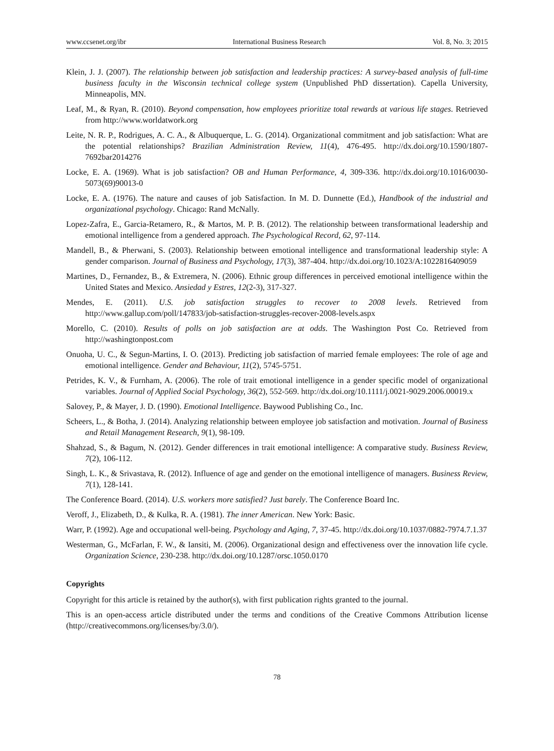www.ccsenet.org/ibr International Business Research Vol. 8, No. 3; 2015
Klein, J. J. (2007). The relationship between job satisfaction and leadership practices: A survey-based analysis of full-time business faculty in the Wisconsin technical college system (Unpublished PhD dissertation). Capella University, Minneapolis, MN.
Leaf, M., & Ryan, R. (2010). Beyond compensation, how employees prioritize total rewards at various life stages. Retrieved from http://www.worldatwork.org
Leite, N. R. P., Rodrigues, A. C. A., & Albuquerque, L. G. (2014). Organizational commitment and job satisfaction: What are the potential relationships? Brazilian Administration Review, 11(4), 476-495. http://dx.doi.org/10.1590/1807-7692bar2014276
Locke, E. A. (1969). What is job satisfaction? OB and Human Performance, 4, 309-336. http://dx.doi.org/10.1016/0030-5073(69)90013-0
Locke, E. A. (1976). The nature and causes of job Satisfaction. In M. D. Dunnette (Ed.), Handbook of the industrial and organizational psychology. Chicago: Rand McNally.
Lopez-Zafra, E., Garcia-Retamero, R., & Martos, M. P. B. (2012). The relationship between transformational leadership and emotional intelligence from a gendered approach. The Psychological Record, 62, 97-114.
Mandell, B., & Pherwani, S. (2003). Relationship between emotional intelligence and transformational leadership style: A gender comparison. Journal of Business and Psychology, 17(3), 387-404. http://dx.doi.org/10.1023/A:1022816409059
Martines, D., Fernandez, B., & Extremera, N. (2006). Ethnic group differences in perceived emotional intelligence within the United States and Mexico. Ansiedad y Estres, 12(2-3), 317-327.
Mendes, E. (2011). U.S. job satisfaction struggles to recover to 2008 levels. Retrieved from http://www.gallup.com/poll/147833/job-satisfaction-struggles-recover-2008-levels.aspx
Morello, C. (2010). Results of polls on job satisfaction are at odds. The Washington Post Co. Retrieved from http://washingtonpost.com
Onuoha, U. C., & Segun-Martins, I. O. (2013). Predicting job satisfaction of married female employees: The role of age and emotional intelligence. Gender and Behaviour, 11(2), 5745-5751.
Petrides, K. V., & Furnham, A. (2006). The role of trait emotional intelligence in a gender specific model of organizational variables. Journal of Applied Social Psychology, 36(2), 552-569. http://dx.doi.org/10.1111/j.0021-9029.2006.00019.x
Salovey, P., & Mayer, J. D. (1990). Emotional Intelligence. Baywood Publishing Co., Inc.
Scheers, L., & Botha, J. (2014). Analyzing relationship between employee job satisfaction and motivation. Journal of Business and Retail Management Research, 9(1), 98-109.
Shahzad, S., & Bagum, N. (2012). Gender differences in trait emotional intelligence: A comparative study. Business Review, 7(2), 106-112.
Singh, L. K., & Srivastava, R. (2012). Influence of age and gender on the emotional intelligence of managers. Business Review, 7(1), 128-141.
The Conference Board. (2014). U.S. workers more satisfied? Just barely. The Conference Board Inc.
Veroff, J., Elizabeth, D., & Kulka, R. A. (1981). The inner American. New York: Basic.
Warr, P. (1992). Age and occupational well-being. Psychology and Aging, 7, 37-45. http://dx.doi.org/10.1037/0882-7974.7.1.37
Westerman, G., McFarlan, F. W., & Iansiti, M. (2006). Organizational design and effectiveness over the innovation life cycle. Organization Science, 230-238. http://dx.doi.org/10.1287/orsc.1050.0170
Copyrights
Copyright for this article is retained by the author(s), with first publication rights granted to the journal.
This is an open-access article distributed under the terms and conditions of the Creative Commons Attribution license (http://creativecommons.org/licenses/by/3.0/).
78